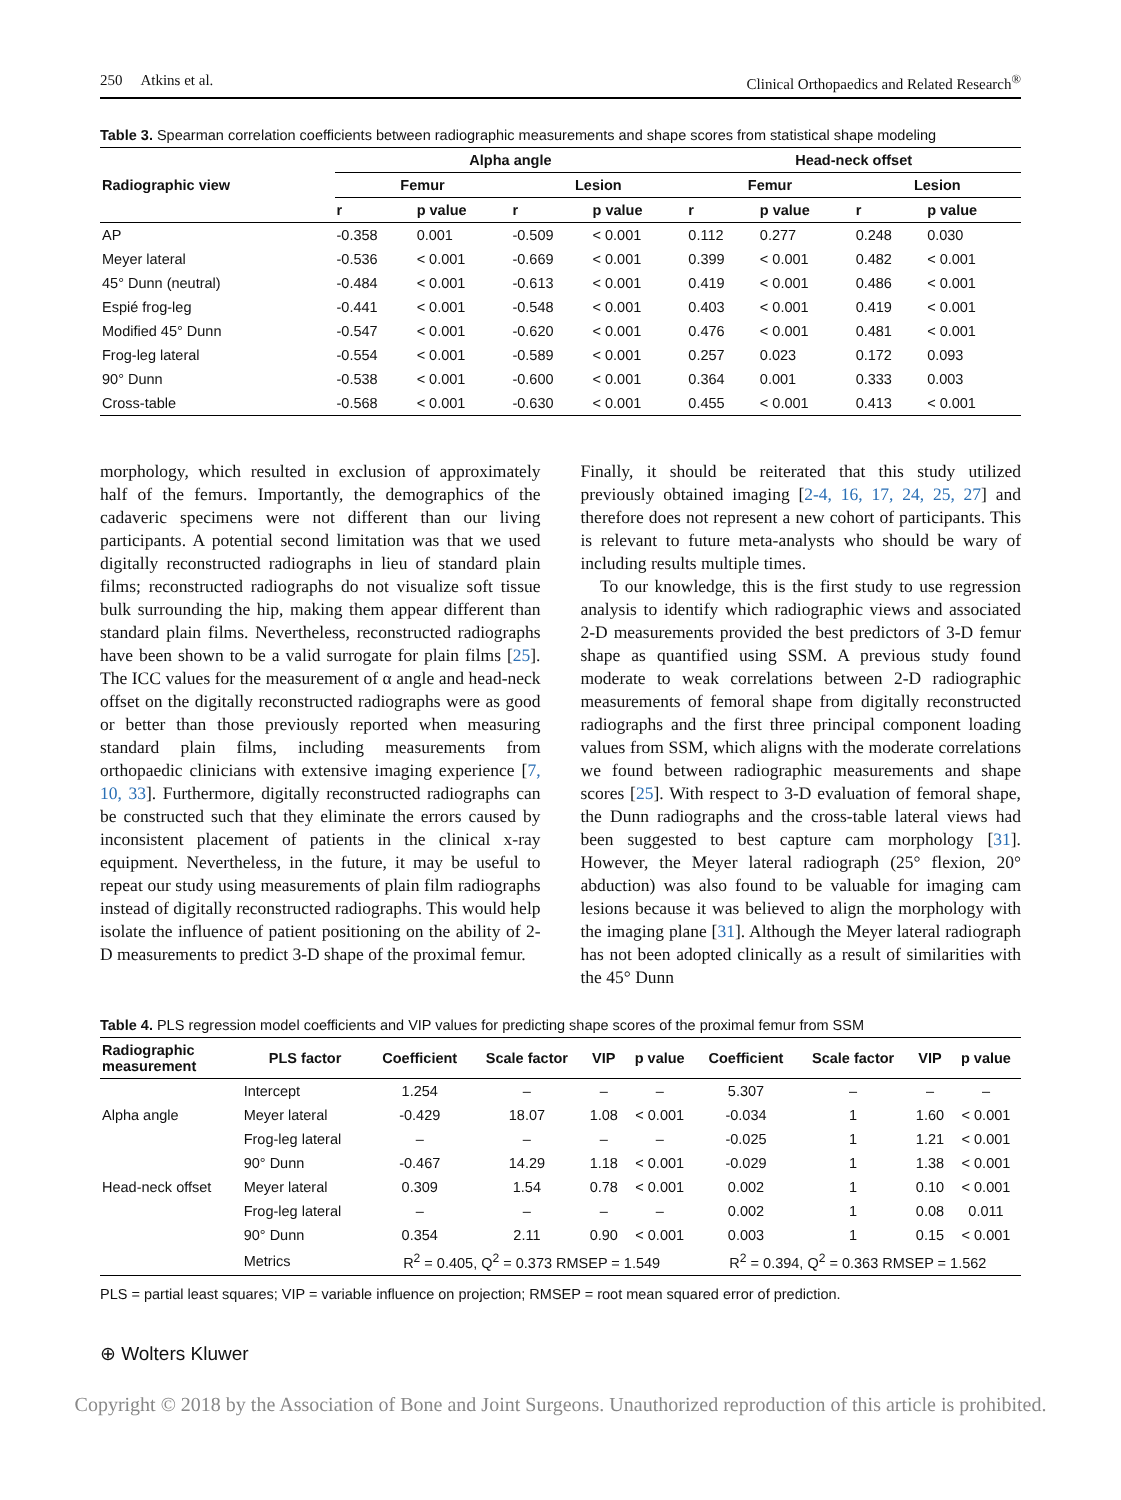250 Atkins et al. Clinical Orthopaedics and Related Research<sup>®</sup>
Table 3. Spearman correlation coefficients between radiographic measurements and shape scores from statistical shape modeling
| Radiographic view | Alpha angle | | | | Head-neck offset | | | |
| --- | --- | --- | --- | --- | --- | --- | --- | --- |
| | Femur | | Lesion | | Femur | | Lesion | |
| | r | p value | r | p value | r | p value | r | p value |
| AP | -0.358 | 0.001 | -0.509 | < 0.001 | 0.112 | 0.277 | 0.248 | 0.030 |
| Meyer lateral | -0.536 | < 0.001 | -0.669 | < 0.001 | 0.399 | < 0.001 | 0.482 | < 0.001 |
| 45° Dunn (neutral) | -0.484 | < 0.001 | -0.613 | < 0.001 | 0.419 | < 0.001 | 0.486 | < 0.001 |
| Espié frog-leg | -0.441 | < 0.001 | -0.548 | < 0.001 | 0.403 | < 0.001 | 0.419 | < 0.001 |
| Modified 45° Dunn | -0.547 | < 0.001 | -0.620 | < 0.001 | 0.476 | < 0.001 | 0.481 | < 0.001 |
| Frog-leg lateral | -0.554 | < 0.001 | -0.589 | < 0.001 | 0.257 | 0.023 | 0.172 | 0.093 |
| 90° Dunn | -0.538 | < 0.001 | -0.600 | < 0.001 | 0.364 | 0.001 | 0.333 | 0.003 |
| Cross-table | -0.568 | < 0.001 | -0.630 | < 0.001 | 0.455 | < 0.001 | 0.413 | < 0.001 |
morphology, which resulted in exclusion of approximately half of the femurs. Importantly, the demographics of the cadaveric specimens were not different than our living participants. A potential second limitation was that we used digitally reconstructed radiographs in lieu of standard plain films; reconstructed radiographs do not visualize soft tissue bulk surrounding the hip, making them appear different than standard plain films. Nevertheless, reconstructed radiographs have been shown to be a valid surrogate for plain films [25]. The ICC values for the measurement of α angle and head-neck offset on the digitally reconstructed radiographs were as good or better than those previously reported when measuring standard plain films, including measurements from orthopaedic clinicians with extensive imaging experience [7, 10, 33]. Furthermore, digitally reconstructed radiographs can be constructed such that they eliminate the errors caused by inconsistent placement of patients in the clinical x-ray equipment. Nevertheless, in the future, it may be useful to repeat our study using measurements of plain film radiographs instead of digitally reconstructed radiographs. This would help isolate the influence of patient positioning on the ability of 2-D measurements to predict 3-D shape of the proximal femur.
Finally, it should be reiterated that this study utilized previously obtained imaging [2-4, 16, 17, 24, 25, 27] and therefore does not represent a new cohort of participants. This is relevant to future meta-analysts who should be wary of including results multiple times.
To our knowledge, this is the first study to use regression analysis to identify which radiographic views and associated 2-D measurements provided the best predictors of 3-D femur shape as quantified using SSM. A previous study found moderate to weak correlations between 2-D radiographic measurements of femoral shape from digitally reconstructed radiographs and the first three principal component loading values from SSM, which aligns with the moderate correlations we found between radiographic measurements and shape scores [25]. With respect to 3-D evaluation of femoral shape, the Dunn radiographs and the cross-table lateral views had been suggested to best capture cam morphology [31]. However, the Meyer lateral radiograph (25° flexion, 20° abduction) was also found to be valuable for imaging cam lesions because it was believed to align the morphology with the imaging plane [31]. Although the Meyer lateral radiograph has not been adopted clinically as a result of similarities with the 45° Dunn
Table 4. PLS regression model coefficients and VIP values for predicting shape scores of the proximal femur from SSM
| Radiographic measurement | PLS factor | Coefficient | Scale factor | VIP | p value | Coefficient | Scale factor | VIP | p value |
| --- | --- | --- | --- | --- | --- | --- | --- | --- | --- |
| | Intercept | 1.254 | – | – | – | 5.307 | – | – | – |
| Alpha angle | Meyer lateral | -0.429 | 18.07 | 1.08 | < 0.001 | -0.034 | 1 | 1.60 | < 0.001 |
| | Frog-leg lateral | – | – | – | – | -0.025 | 1 | 1.21 | < 0.001 |
| | 90° Dunn | -0.467 | 14.29 | 1.18 | < 0.001 | -0.029 | 1 | 1.38 | < 0.001 |
| Head-neck offset | Meyer lateral | 0.309 | 1.54 | 0.78 | < 0.001 | 0.002 | 1 | 0.10 | < 0.001 |
| | Frog-leg lateral | – | – | – | – | 0.002 | 1 | 0.08 | 0.011 |
| | 90° Dunn | 0.354 | 2.11 | 0.90 | < 0.001 | 0.003 | 1 | 0.15 | < 0.001 |
| | Metrics | R<sup>2</sup> = 0.405, Q<sup>2</sup> = 0.373 RMSEP = 1.549 | | | | R<sup>2</sup> = 0.394, Q<sup>2</sup> = 0.363 RMSEP = 1.562 | | | |
PLS = partial least squares; VIP = variable influence on projection; RMSEP = root mean squared error of prediction.
⊕ Wolters Kluwer
Copyright © 2018 by the Association of Bone and Joint Surgeons. Unauthorized reproduction of this article is prohibited.